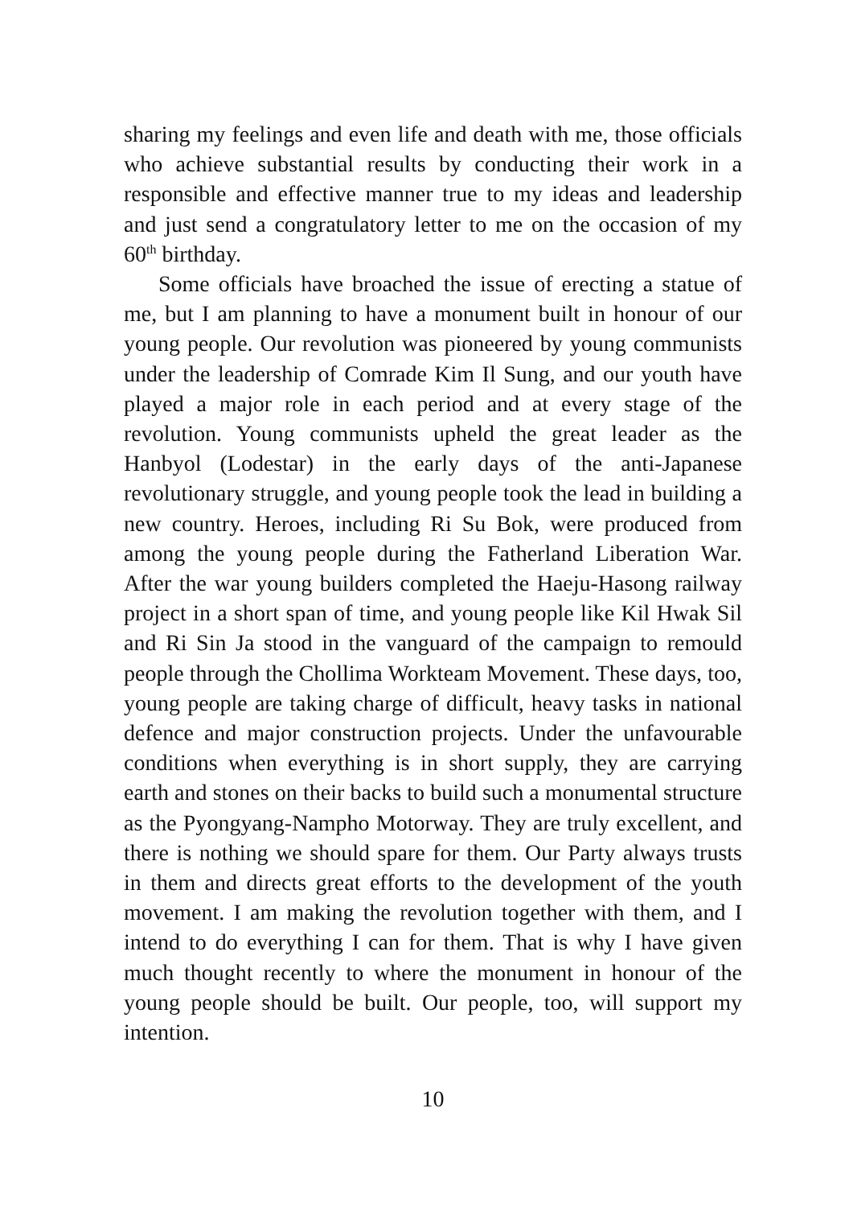sharing my feelings and even life and death with me, those officials who achieve substantial results by conducting their work in a responsible and effective manner true to my ideas and leadership and just send a congratulatory letter to me on the occasion of my 60<sup>th</sup> birthday.
Some officials have broached the issue of erecting a statue of me, but I am planning to have a monument built in honour of our young people. Our revolution was pioneered by young communists under the leadership of Comrade Kim Il Sung, and our youth have played a major role in each period and at every stage of the revolution. Young communists upheld the great leader as the Hanbyol (Lodestar) in the early days of the anti-Japanese revolutionary struggle, and young people took the lead in building a new country. Heroes, including Ri Su Bok, were produced from among the young people during the Fatherland Liberation War. After the war young builders completed the Haeju-Hasong railway project in a short span of time, and young people like Kil Hwak Sil and Ri Sin Ja stood in the vanguard of the campaign to remould people through the Chollima Workteam Movement. These days, too, young people are taking charge of difficult, heavy tasks in national defence and major construction projects. Under the unfavourable conditions when everything is in short supply, they are carrying earth and stones on their backs to build such a monumental structure as the Pyongyang-Nampho Motorway. They are truly excellent, and there is nothing we should spare for them. Our Party always trusts in them and directs great efforts to the development of the youth movement. I am making the revolution together with them, and I intend to do everything I can for them. That is why I have given much thought recently to where the monument in honour of the young people should be built. Our people, too, will support my intention.
10